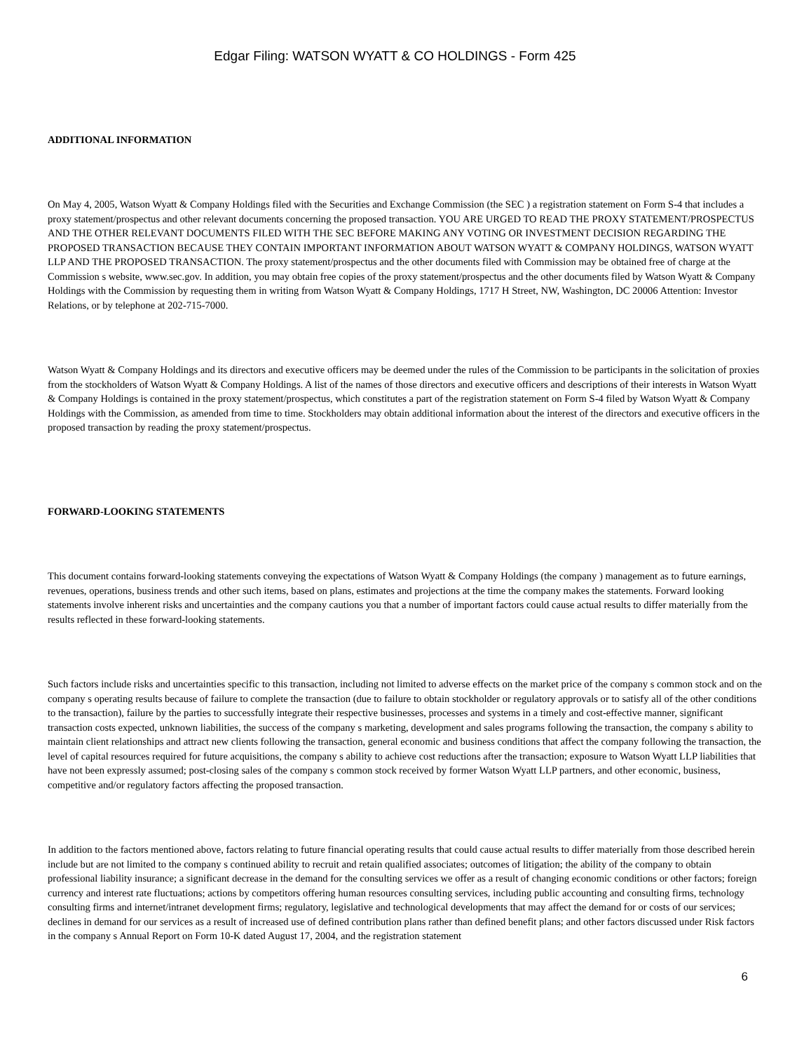Edgar Filing: WATSON WYATT & CO HOLDINGS - Form 425
ADDITIONAL INFORMATION
On May 4, 2005, Watson Wyatt & Company Holdings filed with the Securities and Exchange Commission (the SEC ) a registration statement on Form S-4 that includes a proxy statement/prospectus and other relevant documents concerning the proposed transaction. YOU ARE URGED TO READ THE PROXY STATEMENT/PROSPECTUS AND THE OTHER RELEVANT DOCUMENTS FILED WITH THE SEC BEFORE MAKING ANY VOTING OR INVESTMENT DECISION REGARDING THE PROPOSED TRANSACTION BECAUSE THEY CONTAIN IMPORTANT INFORMATION ABOUT WATSON WYATT & COMPANY HOLDINGS, WATSON WYATT LLP AND THE PROPOSED TRANSACTION. The proxy statement/prospectus and the other documents filed with Commission may be obtained free of charge at the Commission s website, www.sec.gov. In addition, you may obtain free copies of the proxy statement/prospectus and the other documents filed by Watson Wyatt & Company Holdings with the Commission by requesting them in writing from Watson Wyatt & Company Holdings, 1717 H Street, NW, Washington, DC 20006 Attention: Investor Relations, or by telephone at 202-715-7000.
Watson Wyatt & Company Holdings and its directors and executive officers may be deemed under the rules of the Commission to be participants in the solicitation of proxies from the stockholders of Watson Wyatt & Company Holdings. A list of the names of those directors and executive officers and descriptions of their interests in Watson Wyatt & Company Holdings is contained in the proxy statement/prospectus, which constitutes a part of the registration statement on Form S-4 filed by Watson Wyatt & Company Holdings with the Commission, as amended from time to time. Stockholders may obtain additional information about the interest of the directors and executive officers in the proposed transaction by reading the proxy statement/prospectus.
FORWARD-LOOKING STATEMENTS
This document contains forward-looking statements conveying the expectations of Watson Wyatt & Company Holdings (the company ) management as to future earnings, revenues, operations, business trends and other such items, based on plans, estimates and projections at the time the company makes the statements. Forward looking statements involve inherent risks and uncertainties and the company cautions you that a number of important factors could cause actual results to differ materially from the results reflected in these forward-looking statements.
Such factors include risks and uncertainties specific to this transaction, including not limited to adverse effects on the market price of the company s common stock and on the company s operating results because of failure to complete the transaction (due to failure to obtain stockholder or regulatory approvals or to satisfy all of the other conditions to the transaction), failure by the parties to successfully integrate their respective businesses, processes and systems in a timely and cost-effective manner, significant transaction costs expected, unknown liabilities, the success of the company s marketing, development and sales programs following the transaction, the company s ability to maintain client relationships and attract new clients following the transaction, general economic and business conditions that affect the company following the transaction, the level of capital resources required for future acquisitions, the company s ability to achieve cost reductions after the transaction; exposure to Watson Wyatt LLP liabilities that have not been expressly assumed; post-closing sales of the company s common stock received by former Watson Wyatt LLP partners, and other economic, business, competitive and/or regulatory factors affecting the proposed transaction.
In addition to the factors mentioned above, factors relating to future financial operating results that could cause actual results to differ materially from those described herein include but are not limited to the company s continued ability to recruit and retain qualified associates; outcomes of litigation; the ability of the company to obtain professional liability insurance; a significant decrease in the demand for the consulting services we offer as a result of changing economic conditions or other factors; foreign currency and interest rate fluctuations; actions by competitors offering human resources consulting services, including public accounting and consulting firms, technology consulting firms and internet/intranet development firms; regulatory, legislative and technological developments that may affect the demand for or costs of our services; declines in demand for our services as a result of increased use of defined contribution plans rather than defined benefit plans; and other factors discussed under Risk factors in the company s Annual Report on Form 10-K dated August 17, 2004, and the registration statement
6